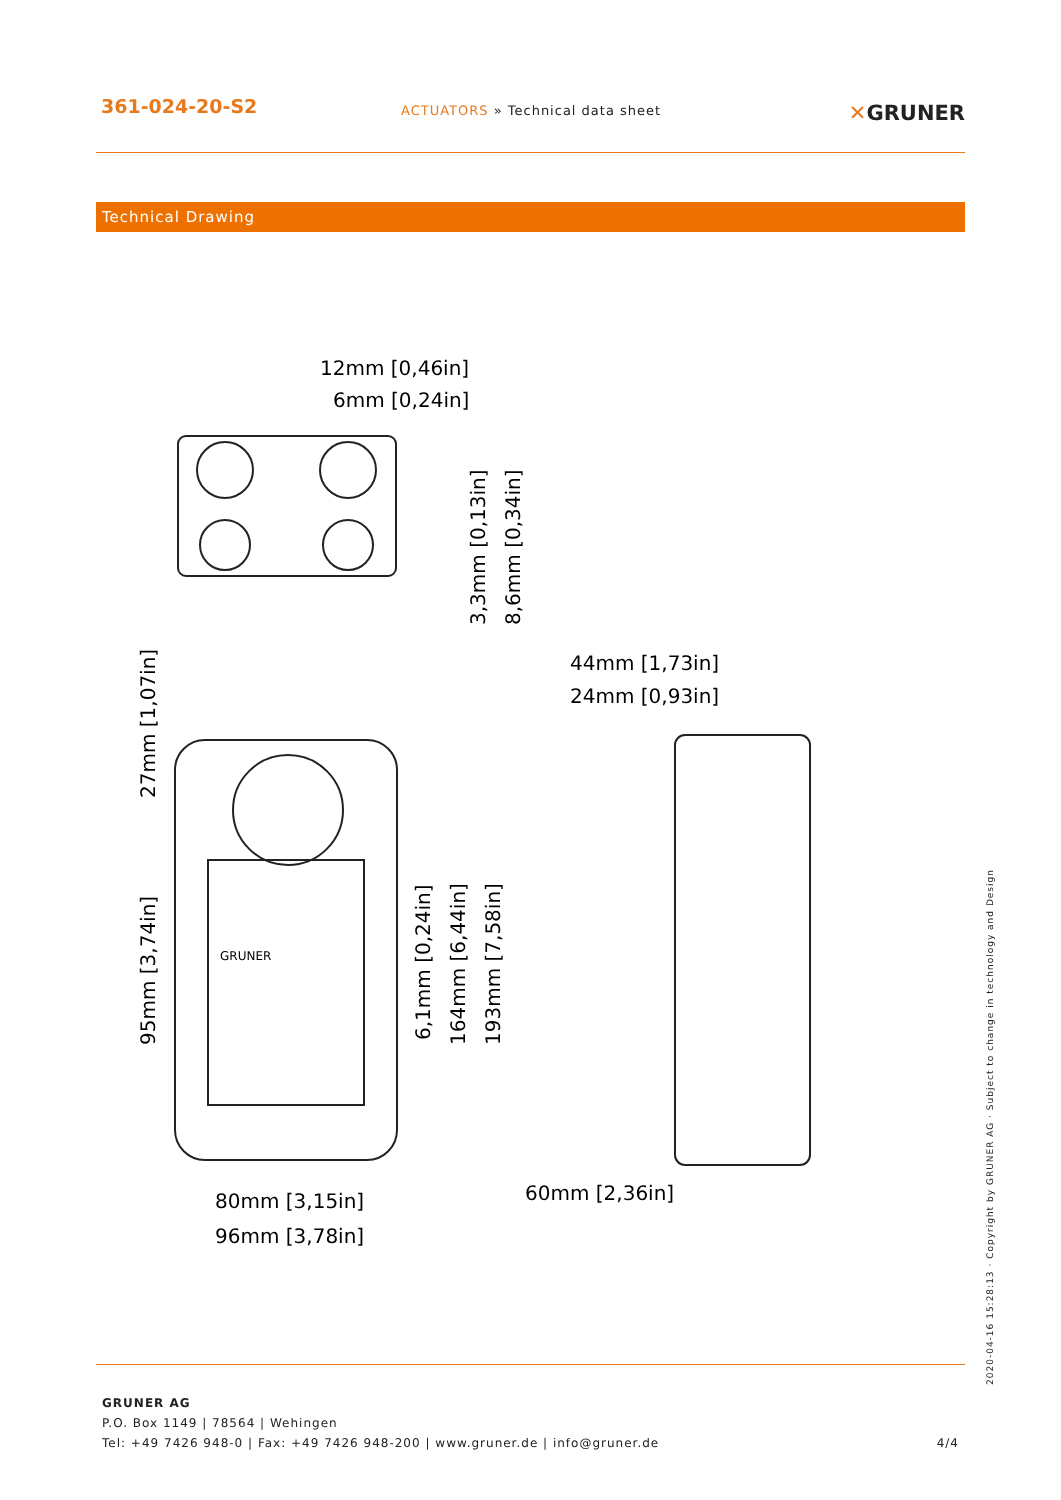361-024-20-S2
ACTUATORS » Technical data sheet
✕GRUNER
Technical Drawing
12mm [0,46in]
6mm [0,24in]
44mm [1,73in]
24mm [0,93in]
80mm [3,15in]
96mm [3,78in]
60mm [2,36in]
3,3mm [0,13in]
8,6mm [0,34in]
27mm [1,07in]
95mm [3,74in]
6,1mm [0,24in]
164mm [6,44in]
193mm [7,58in]
GRUNER
2020-04-16 15:28:13 · Copyright by GRUNER AG · Subject to change in technology and Design
GRUNER AG
P.O. Box 1149 | 78564 | Wehingen
Tel: +49 7426 948-0 | Fax: +49 7426 948-200 | www.gruner.de | info@gruner.de
4/4